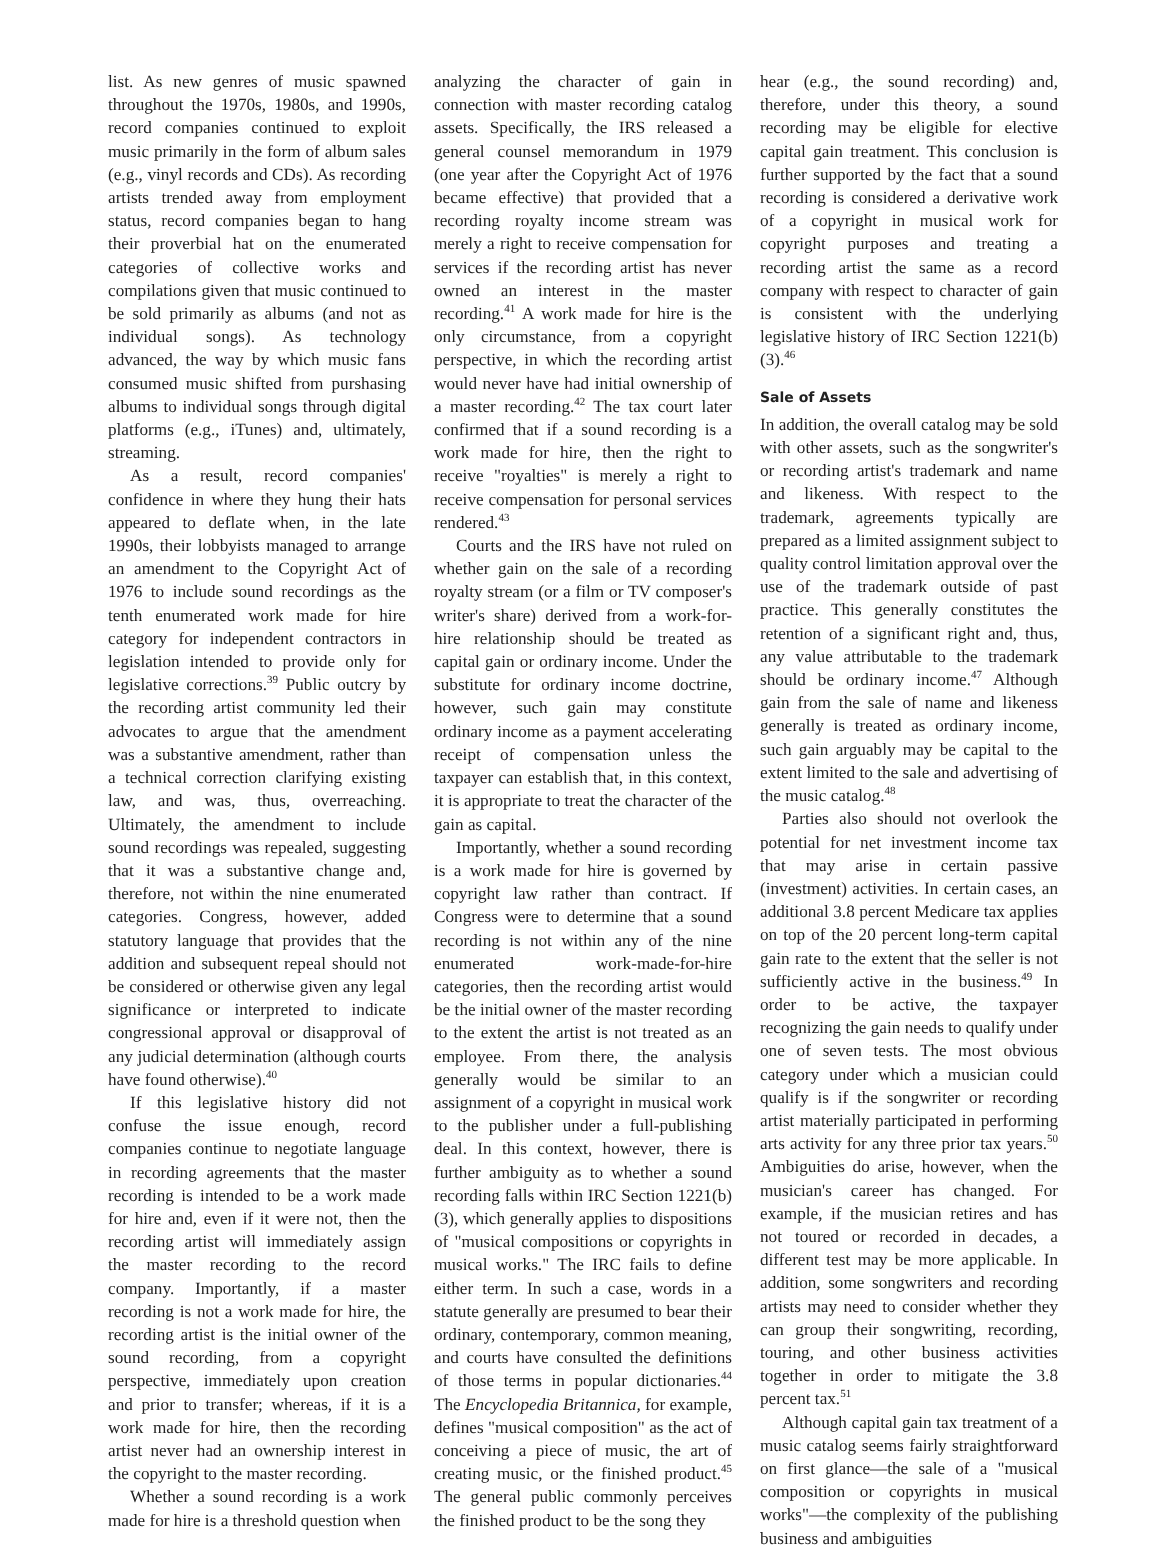list. As new genres of music spawned throughout the 1970s, 1980s, and 1990s, record companies continued to exploit music primarily in the form of album sales (e.g., vinyl records and CDs). As recording artists trended away from employment status, record companies began to hang their proverbial hat on the enumerated categories of collective works and compilations given that music continued to be sold primarily as albums (and not as individual songs). As technology advanced, the way by which music fans consumed music shifted from purshasing albums to individual songs through digital platforms (e.g., iTunes) and, ultimately, streaming.
As a result, record companies' confidence in where they hung their hats appeared to deflate when, in the late 1990s, their lobbyists managed to arrange an amendment to the Copyright Act of 1976 to include sound recordings as the tenth enumerated work made for hire category for independent contractors in legislation intended to provide only for legislative corrections.<sup>39</sup> Public outcry by the recording artist community led their advocates to argue that the amendment was a substantive amendment, rather than a technical correction clarifying existing law, and was, thus, overreaching. Ultimately, the amendment to include sound recordings was repealed, suggesting that it was a substantive change and, therefore, not within the nine enumerated categories. Congress, however, added statutory language that provides that the addition and subsequent repeal should not be considered or otherwise given any legal significance or interpreted to indicate congressional approval or disapproval of any judicial determination (although courts have found otherwise).<sup>40</sup>
If this legislative history did not confuse the issue enough, record companies continue to negotiate language in recording agreements that the master recording is intended to be a work made for hire and, even if it were not, then the recording artist will immediately assign the master recording to the record company. Importantly, if a master recording is not a work made for hire, the recording artist is the initial owner of the sound recording, from a copyright perspective, immediately upon creation and prior to transfer; whereas, if it is a work made for hire, then the recording artist never had an ownership interest in the copyright to the master recording.
Whether a sound recording is a work made for hire is a threshold question when
analyzing the character of gain in connection with master recording catalog assets. Specifically, the IRS released a general counsel memorandum in 1979 (one year after the Copyright Act of 1976 became effective) that provided that a recording royalty income stream was merely a right to receive compensation for services if the recording artist has never owned an interest in the master recording.<sup>41</sup> A work made for hire is the only circumstance, from a copyright perspective, in which the recording artist would never have had initial ownership of a master recording.<sup>42</sup> The tax court later confirmed that if a sound recording is a work made for hire, then the right to receive "royalties" is merely a right to receive compensation for personal services rendered.<sup>43</sup>
Courts and the IRS have not ruled on whether gain on the sale of a recording royalty stream (or a film or TV composer's writer's share) derived from a work-for-hire relationship should be treated as capital gain or ordinary income. Under the substitute for ordinary income doctrine, however, such gain may constitute ordinary income as a payment accelerating receipt of compensation unless the taxpayer can establish that, in this context, it is appropriate to treat the character of the gain as capital.
Importantly, whether a sound recording is a work made for hire is governed by copyright law rather than contract. If Congress were to determine that a sound recording is not within any of the nine enumerated work-made-for-hire categories, then the recording artist would be the initial owner of the master recording to the extent the artist is not treated as an employee. From there, the analysis generally would be similar to an assignment of a copyright in musical work to the publisher under a full-publishing deal. In this context, however, there is further ambiguity as to whether a sound recording falls within IRC Section 1221(b)(3), which generally applies to dispositions of "musical compositions or copyrights in musical works." The IRC fails to define either term. In such a case, words in a statute generally are presumed to bear their ordinary, contemporary, common meaning, and courts have consulted the definitions of those terms in popular dictionaries.<sup>44</sup> The Encyclopedia Britannica, for example, defines "musical composition" as the act of conceiving a piece of music, the art of creating music, or the finished product.<sup>45</sup> The general public commonly perceives the finished product to be the song they
hear (e.g., the sound recording) and, therefore, under this theory, a sound recording may be eligible for elective capital gain treatment. This conclusion is further supported by the fact that a sound recording is considered a derivative work of a copyright in musical work for copyright purposes and treating a recording artist the same as a record company with respect to character of gain is consistent with the underlying legislative history of IRC Section 1221(b)(3).<sup>46</sup>
Sale of Assets
In addition, the overall catalog may be sold with other assets, such as the songwriter's or recording artist's trademark and name and likeness. With respect to the trademark, agreements typically are prepared as a limited assignment subject to quality control limitation approval over the use of the trademark outside of past practice. This generally constitutes the retention of a significant right and, thus, any value attributable to the trademark should be ordinary income.<sup>47</sup> Although gain from the sale of name and likeness generally is treated as ordinary income, such gain arguably may be capital to the extent limited to the sale and advertising of the music catalog.<sup>48</sup>
Parties also should not overlook the potential for net investment income tax that may arise in certain passive (investment) activities. In certain cases, an additional 3.8 percent Medicare tax applies on top of the 20 percent long-term capital gain rate to the extent that the seller is not sufficiently active in the business.<sup>49</sup> In order to be active, the taxpayer recognizing the gain needs to qualify under one of seven tests. The most obvious category under which a musician could qualify is if the songwriter or recording artist materially participated in performing arts activity for any three prior tax years.<sup>50</sup> Ambiguities do arise, however, when the musician's career has changed. For example, if the musician retires and has not toured or recorded in decades, a different test may be more applicable. In addition, some songwriters and recording artists may need to consider whether they can group their songwriting, recording, touring, and other business activities together in order to mitigate the 3.8 percent tax.<sup>51</sup>
Although capital gain tax treatment of a music catalog seems fairly straightforward on first glance—the sale of a "musical composition or copyrights in musical works"—the complexity of the publishing business and ambiguities